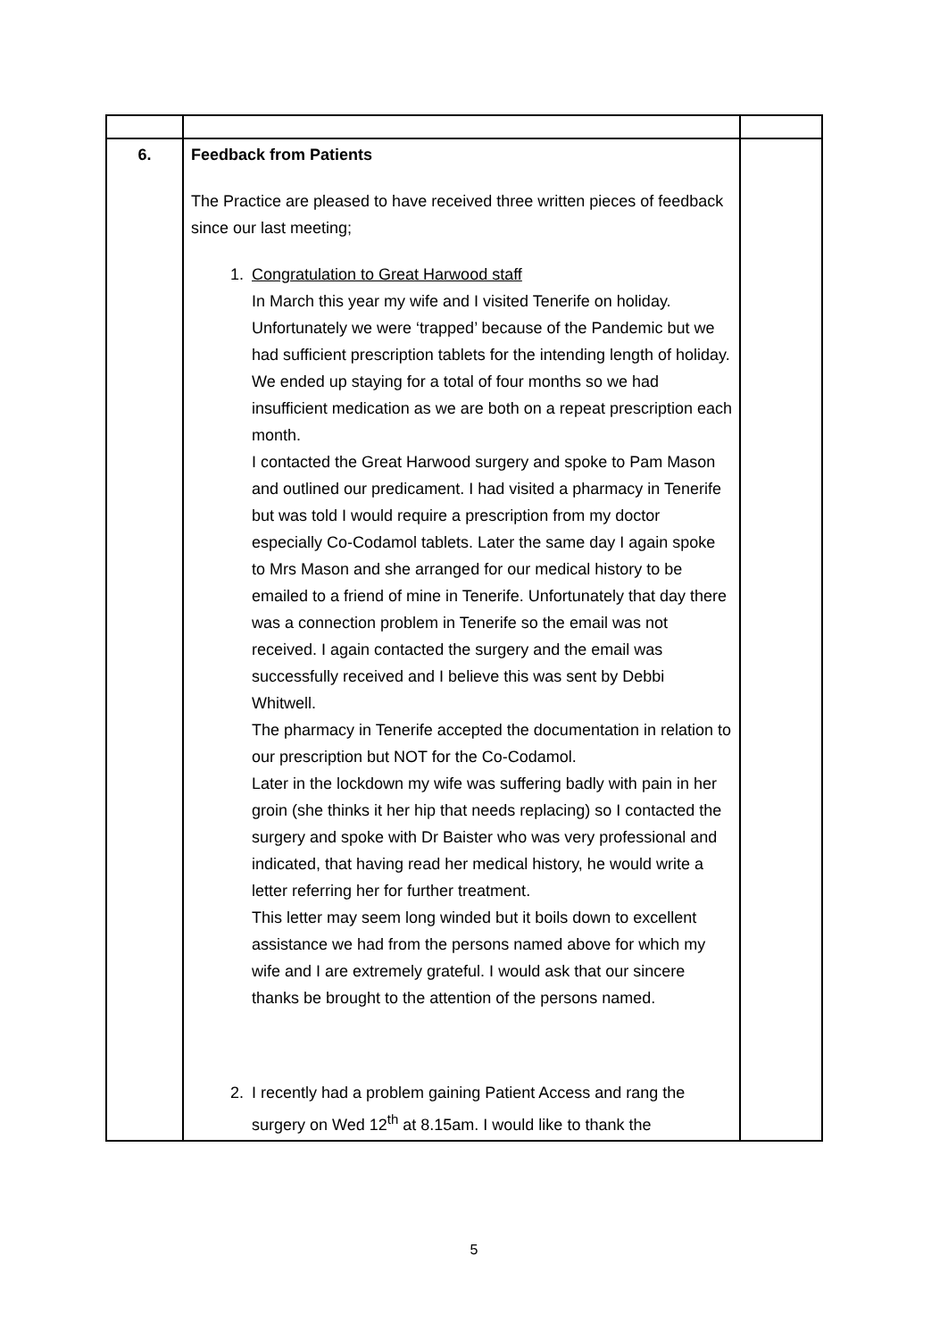| 6. | Feedback from Patients The Practice are pleased to have received three written pieces of feedback since our last meeting; 1. Congratulation to Great Harwood staff In March this year my wife and I visited Tenerife on holiday. Unfortunately we were ‘trapped’ because of the Pandemic but we had sufficient prescription tablets for the intending length of holiday. We ended up staying for a total of four months so we had insufficient medication as we are both on a repeat prescription each month. I contacted the Great Harwood surgery and spoke to Pam Mason and outlined our predicament. I had visited a pharmacy in Tenerife but was told I would require a prescription from my doctor especially Co-Codamol tablets. Later the same day I again spoke to Mrs Mason and she arranged for our medical history to be emailed to a friend of mine in Tenerife. Unfortunately that day there was a connection problem in Tenerife so the email was not received. I again contacted the surgery and the email was successfully received and I believe this was sent by Debbi Whitwell. The pharmacy in Tenerife accepted the documentation in relation to our prescription but NOT for the Co-Codamol. Later in the lockdown my wife was suffering badly with pain in her groin (she thinks it her hip that needs replacing) so I contacted the surgery and spoke with Dr Baister who was very professional and indicated, that having read her medical history, he would write a letter referring her for further treatment. This letter may seem long winded but it boils down to excellent assistance we had from the persons named above for which my wife and I are extremely grateful. I would ask that our sincere thanks be brought to the attention of the persons named. 2. I recently had a problem gaining Patient Access and rang the surgery on Wed 12<sup>th</sup> at 8.15am. I would like to thank the | |
5